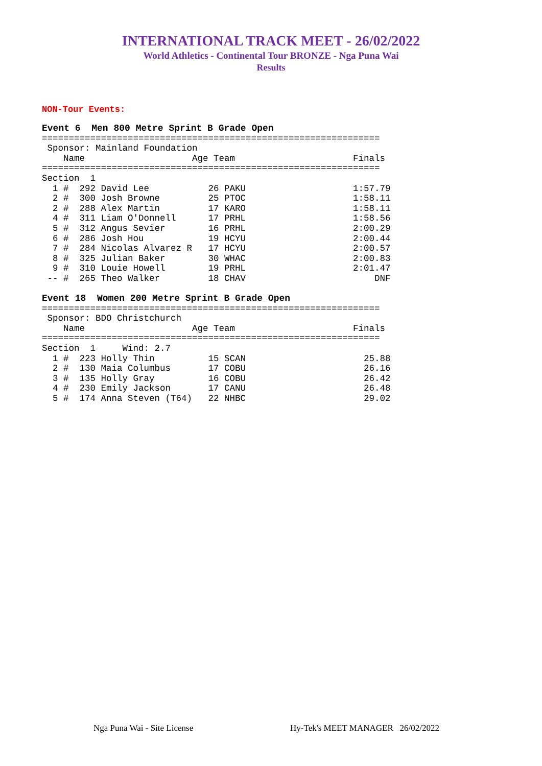INTERNATIONAL TRACK MEET - 26/02/2022
World Athletics - Continental Tour BRONZE - Nga Puna Wai
Results
NON-Tour Events:
Event 6  Men 800 Metre Sprint B Grade Open
===============================================================
 Sponsor: Mainland Foundation
    Name                    Age Team                      Finals
===============================================================
Section  1
  1 #  292 David Lee           26 PAKU                    1:57.79
  2 #  300 Josh Browne         25 PTOC                    1:58.11
  2 #  288 Alex Martin         17 KARO                    1:58.11
  4 #  311 Liam O'Donnell      17 PRHL                    1:58.56
  5 #  312 Angus Sevier        16 PRHL                    2:00.29
  6 #  286 Josh Hou            19 HCYU                    2:00.44
  7 #  284 Nicolas Alvarez R   17 HCYU                    2:00.57
  8 #  325 Julian Baker        30 WHAC                    2:00.83
  9 #  310 Louie Howell        19 PRHL                    2:01.47
 -- #  265 Theo Walker         18 CHAV                        DNF

Event 18  Women 200 Metre Sprint B Grade Open
===============================================================
 Sponsor: BDO Christchurch
    Name                    Age Team                      Finals
===============================================================
Section  1     Wind: 2.7
  1 #  223 Holly Thin          15 SCAN                      25.88
  2 #  130 Maia Columbus       17 COBU                      26.16
  3 #  135 Holly Gray          16 COBU                      26.42
  4 #  230 Emily Jackson       17 CANU                      26.48
  5 #  174 Anna Steven (T64)   22 NHBC                      29.02
Nga Puna Wai - Site License Hy-Tek's MEET MANAGER 26/02/2022